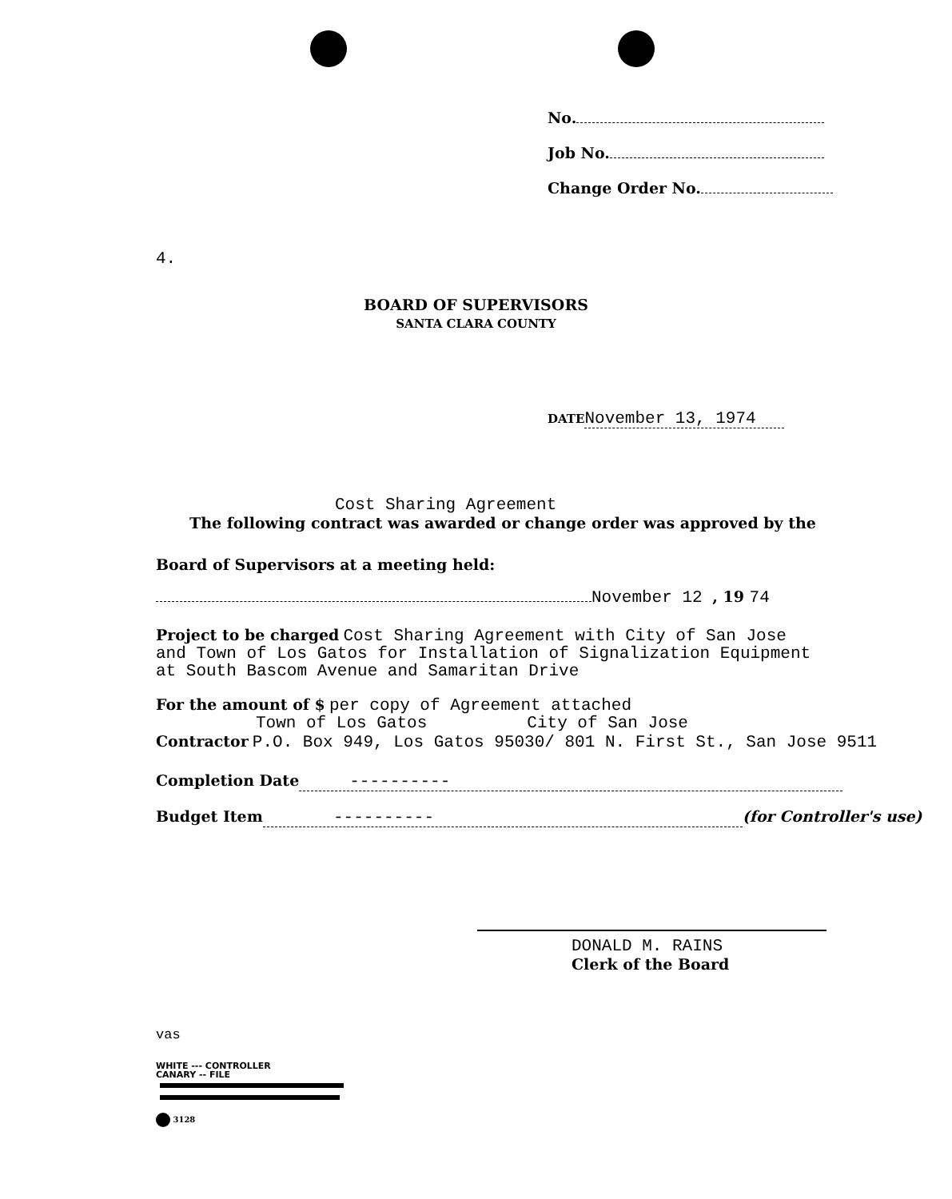No.
Job No.
Change Order No.
4.
BOARD OF SUPERVISORS
SANTA CLARA COUNTY
DATE November 13, 1974
Cost Sharing Agreement
The following contract was awarded or change order was approved by the
Board of Supervisors at a meeting held:
November 12 , 19 74
Project to be charged Cost Sharing Agreement with City of San Jose
and Town of Los Gatos for Installation of Signalization Equipment
at South Bascom Avenue and Samaritan Drive
For the amount of $ per copy of Agreement attached
Town of Los Gatos City of San Jose
Contractor P.O. Box 949, Los Gatos 95030/ 801 N. First St., San Jose 9511
Completion Date ----------
Budget Item ---------- (for Controller's use)
DONALD M. RAINS
Clerk of the Board
vas
WHITE --- CONTROLLER
CANARY -- FILE
3128